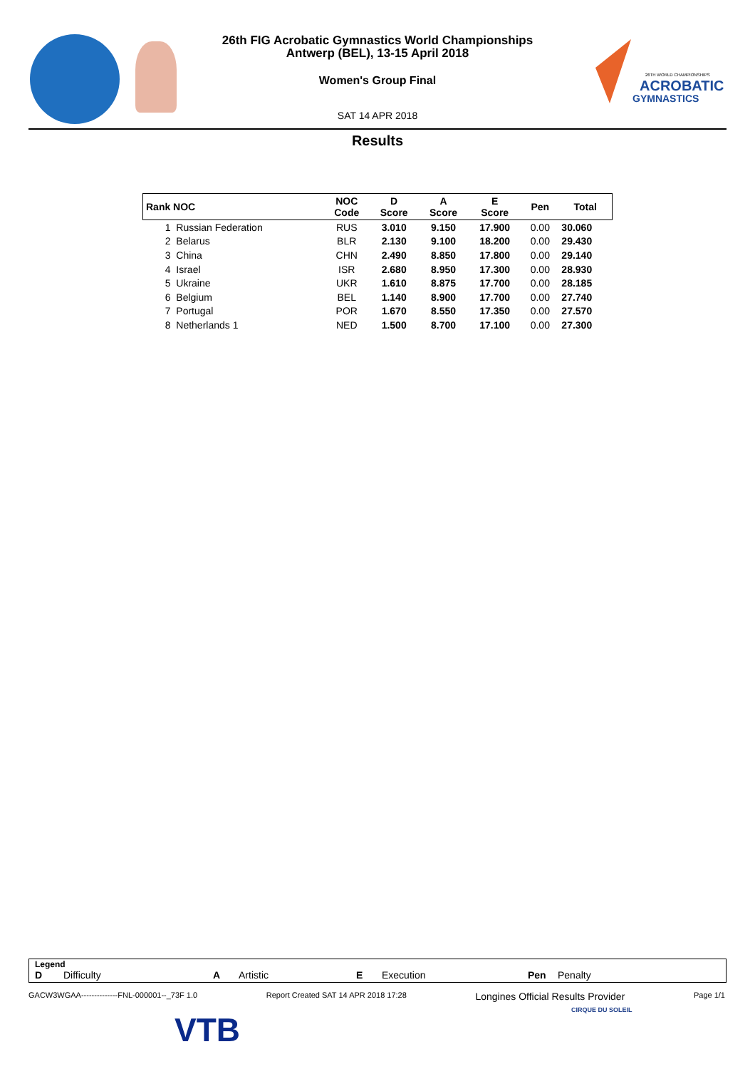26TH WORLD CHAMPIONSHIPS
ACROBATIC
GYMNASTICS
26th FIG Acrobatic Gymnastics World Championships
Antwerp (BEL), 13-15 April 2018
Women's Group Final
SAT 14 APR 2018
Results
| Rank NOC | NOC Code | D Score | A Score | E Score | Pen | Total |
| --- | --- | --- | --- | --- | --- | --- |
| 1 Russian Federation | RUS | 3.010 | 9.150 | 17.900 | 0.00 | 30.060 |
| 2 Belarus | BLR | 2.130 | 9.100 | 18.200 | 0.00 | 29.430 |
| 3 China | CHN | 2.490 | 8.850 | 17.800 | 0.00 | 29.140 |
| 4 Israel | ISR | 2.680 | 8.950 | 17.300 | 0.00 | 28.930 |
| 5 Ukraine | UKR | 1.610 | 8.875 | 17.700 | 0.00 | 28.185 |
| 6 Belgium | BEL | 1.140 | 8.900 | 17.700 | 0.00 | 27.740 |
| 7 Portugal | POR | 1.670 | 8.550 | 17.350 | 0.00 | 27.570 |
| 8 Netherlands 1 | NED | 1.500 | 8.700 | 17.100 | 0.00 | 27.300 |
Legend
D Difficulty A Artistic E Execution Pen Penalty
GACW3WGAA--------------FNL-000001--_73F 1.0 Report Created SAT 14 APR 2018 17:28 Longines Official Results Provider Page 1/1
VTB
CIRQUE DU SOLEIL